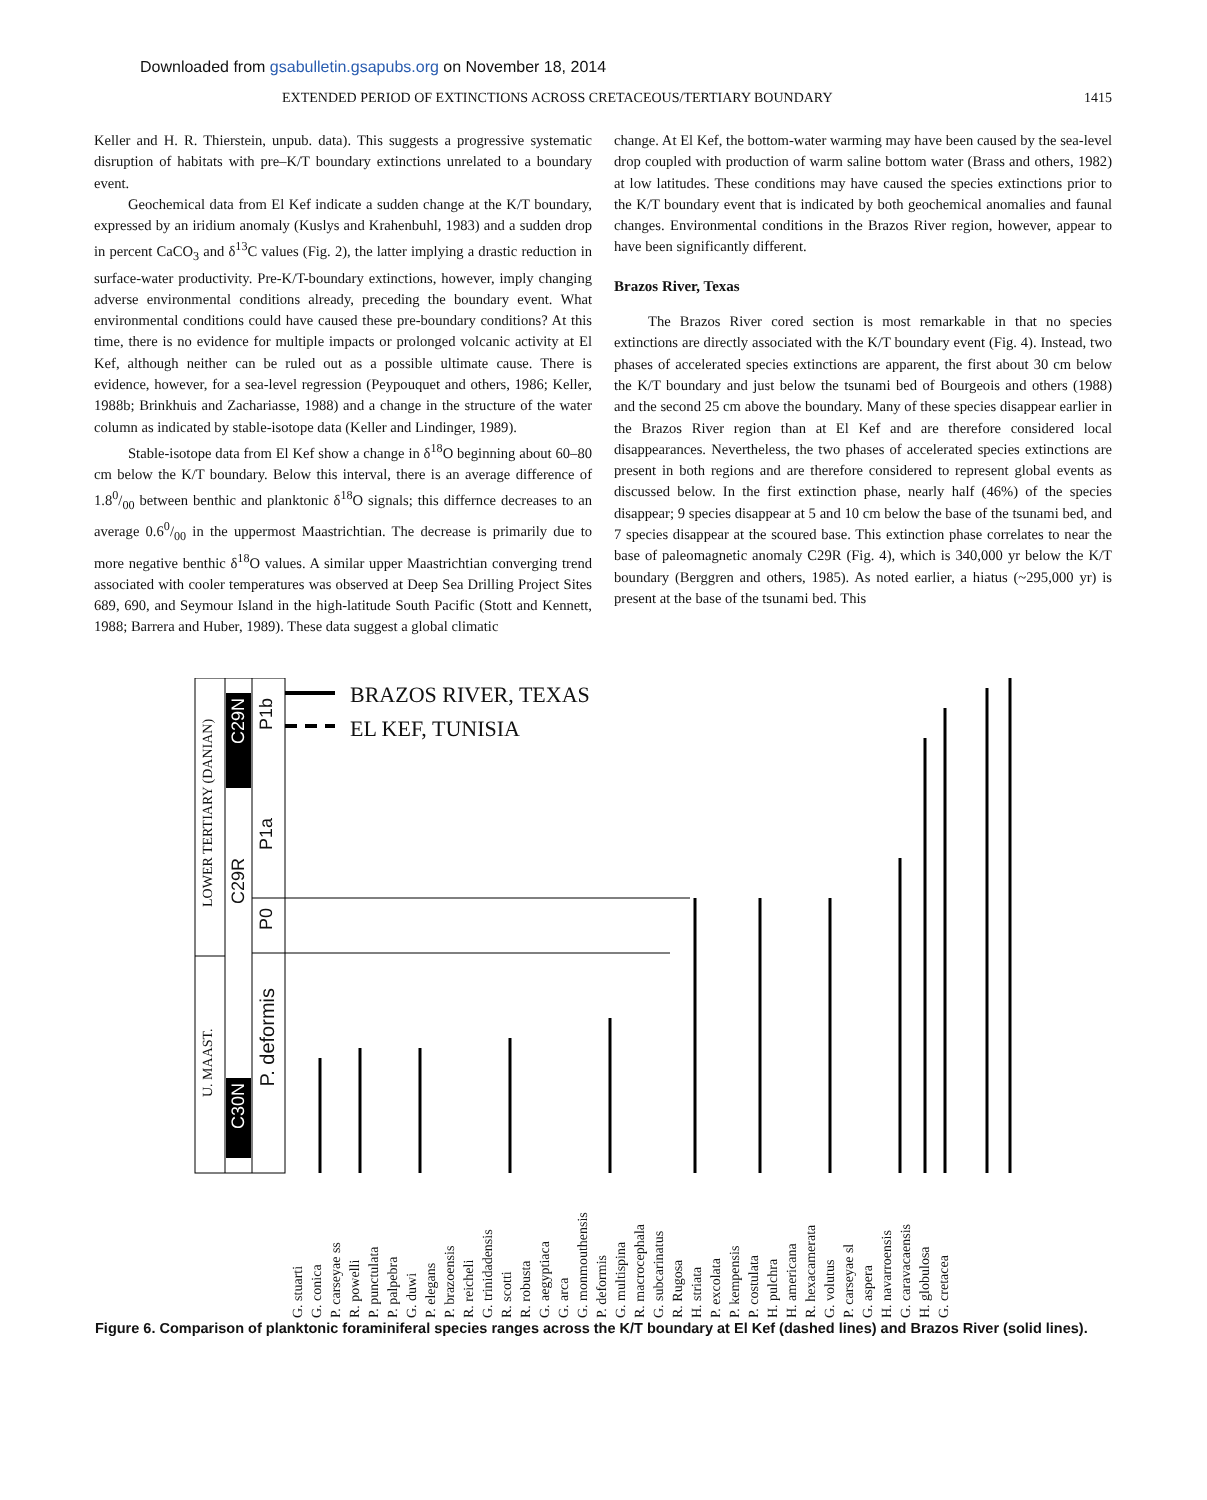Downloaded from gsabulletin.gsapubs.org on November 18, 2014
EXTENDED PERIOD OF EXTINCTIONS ACROSS CRETACEOUS/TERTIARY BOUNDARY 1415
Keller and H. R. Thierstein, unpub. data). This suggests a progressive systematic disruption of habitats with pre–K/T boundary extinctions unrelated to a boundary event.
Geochemical data from El Kef indicate a sudden change at the K/T boundary, expressed by an iridium anomaly (Kuslys and Krahenbuhl, 1983) and a sudden drop in percent CaCO<sub>3</sub> and δ<sup>13</sup>C values (Fig. 2), the latter implying a drastic reduction in surface-water productivity. Pre-K/T-boundary extinctions, however, imply changing adverse environmental conditions already, preceding the boundary event. What environmental conditions could have caused these pre-boundary conditions? At this time, there is no evidence for multiple impacts or prolonged volcanic activity at El Kef, although neither can be ruled out as a possible ultimate cause. There is evidence, however, for a sea-level regression (Peypouquet and others, 1986; Keller, 1988b; Brinkhuis and Zachariasse, 1988) and a change in the structure of the water column as indicated by stable-isotope data (Keller and Lindinger, 1989).
Stable-isotope data from El Kef show a change in δ<sup>18</sup>O beginning about 60–80 cm below the K/T boundary. Below this interval, there is an average difference of 1.80/00 between benthic and planktonic δ<sup>18</sup>O signals; this differnce decreases to an average 0.60/00 in the uppermost Maastrichtian. The decrease is primarily due to more negative benthic δ<sup>18</sup>O values. A similar upper Maastrichtian converging trend associated with cooler temperatures was observed at Deep Sea Drilling Project Sites 689, 690, and Seymour Island in the high-latitude South Pacific (Stott and Kennett, 1988; Barrera and Huber, 1989). These data suggest a global climatic
change. At El Kef, the bottom-water warming may have been caused by the sea-level drop coupled with production of warm saline bottom water (Brass and others, 1982) at low latitudes. These conditions may have caused the species extinctions prior to the K/T boundary event that is indicated by both geochemical anomalies and faunal changes. Environmental conditions in the Brazos River region, however, appear to have been significantly different.
Brazos River, Texas
The Brazos River cored section is most remarkable in that no species extinctions are directly associated with the K/T boundary event (Fig. 4). Instead, two phases of accelerated species extinctions are apparent, the first about 30 cm below the K/T boundary and just below the tsunami bed of Bourgeois and others (1988) and the second 25 cm above the boundary. Many of these species disappear earlier in the Brazos River region than at El Kef and are therefore considered local disappearances. Nevertheless, the two phases of accelerated species extinctions are present in both regions and are therefore considered to represent global events as discussed below. In the first extinction phase, nearly half (46%) of the species disappear; 9 species disappear at 5 and 10 cm below the base of the tsunami bed, and 7 species disappear at the scoured base. This extinction phase correlates to near the base of paleomagnetic anomaly C29R (Fig. 4), which is 340,000 yr below the K/T boundary (Berggren and others, 1985). As noted earlier, a hiatus (~295,000 yr) is present at the base of the tsunami bed. This
BRAZOS RIVER, TEXAS
EL KEF, TUNISIA
LOWER TERTIARY (DANIAN)
U. MAAST.
C29N
C29R
C30N
P1b
P1a
P0
P. deformis
G. stuarti G. conica P. carseyae ss R. powelli P. punctulata P. palpebra G. duwi P. elegans P. brazoensis R. reicheli G. trinidadensis R. scotti R. robusta G. aegyptiaca G. arca G. monmouthensis P. deformis G. multispina R. macrocephala G. subcarinatus R. Rugosa H. striata P. excolata P. kempensis P. costulata H. pulchra H. americana R. hexacamerata G. volutus P. carseyae sl G. aspera H. navarroensis G. caravacaensis H. globulosa G. cretacea
Figure 6. Comparison of planktonic foraminiferal species ranges across the K/T boundary at El Kef (dashed lines) and Brazos River (solid lines).